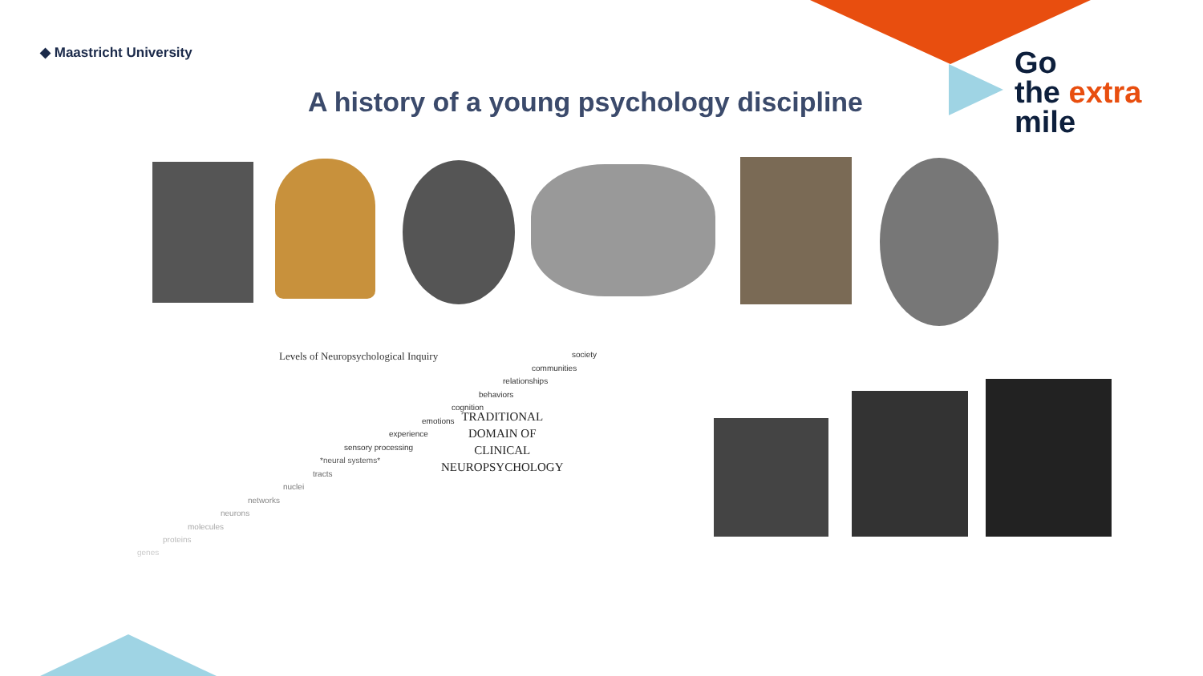◆ Maastricht University
A history of a young psychology discipline
Go
the extra
mile
Levels of Neuropsychological Inquiry
society
communities
relationships
behaviors
cognition
emotions
experience
sensory processing
*neural systems*
tracts
nuclei
networks
neurons
molecules
proteins
genes
TRADITIONAL
DOMAIN OF
CLINICAL
NEUROPSYCHOLOGY